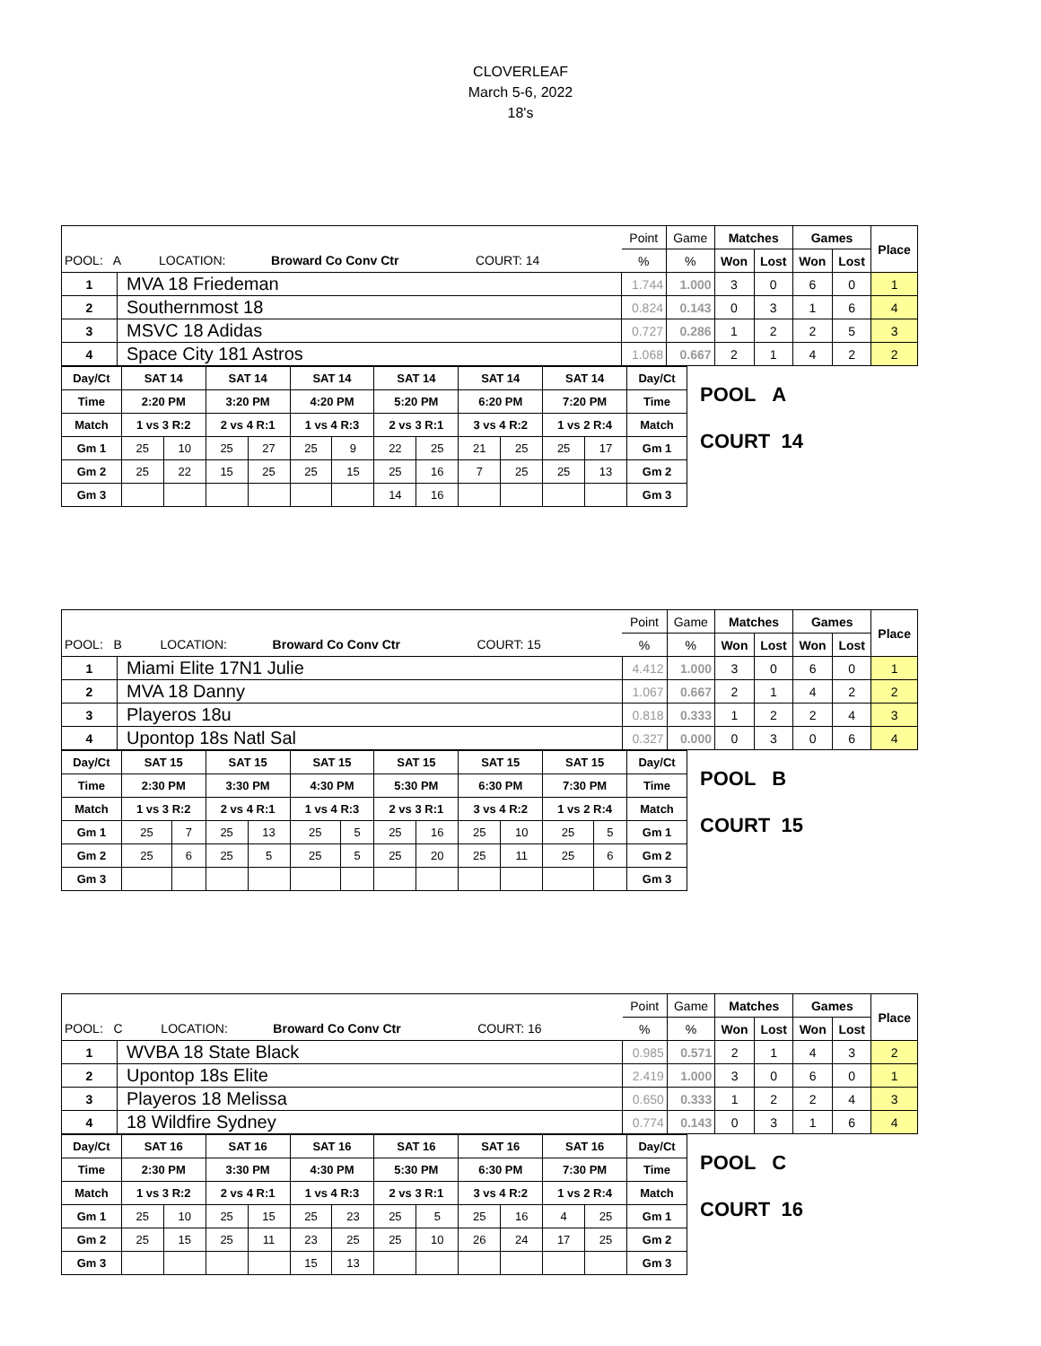CLOVERLEAF
March 5-6, 2022
18's
| | | Point | Game | Matches | | Games | | Place |
| POOL: A LOCATION: Broward Co Conv Ctr COURT: 14 | | % | % | Won | Lost | Won | Lost | |
| 1 | MVA 18 Friedeman | 1.744 | 1.000 | 3 | 0 | 6 | 0 | 1 |
| 2 | Southernmost 18 | 0.824 | 0.143 | 0 | 3 | 1 | 6 | 4 |
| 3 | MSVC 18 Adidas | 0.727 | 0.286 | 1 | 2 | 2 | 5 | 3 |
| 4 | Space City 181 Astros | 1.068 | 0.667 | 2 | 1 | 4 | 2 | 2 |
| Day/Ct | SAT 14 | | SAT 14 | | SAT 14 | | SAT 14 | | SAT 14 | | SAT 14 | | Day/Ct |
| Time | 2:20 PM | | 3:20 PM | | 4:20 PM | | 5:20 PM | | 6:20 PM | | 7:20 PM | | Time |
| Match | 1 vs 3 R:2 | | 2 vs 4 R:1 | | 1 vs 4 R:3 | | 2 vs 3 R:1 | | 3 vs 4 R:2 | | 1 vs 2 R:4 | | Match |
| Gm 1 | 25 | 10 | 25 | 27 | 25 | 9 | 22 | 25 | 21 | 25 | 25 | 17 | Gm 1 |
| Gm 2 | 25 | 22 | 15 | 25 | 25 | 15 | 25 | 16 | 7 | 25 | 25 | 13 | Gm 2 |
| Gm 3 | | | | | | | 14 | 16 | | | | | Gm 3 |
POOL A
COURT 14
| | | Point | Game | Matches | | Games | | Place |
| POOL: B LOCATION: Broward Co Conv Ctr COURT: 15 | | % | % | Won | Lost | Won | Lost | |
| 1 | Miami Elite 17N1 Julie | 4.412 | 1.000 | 3 | 0 | 6 | 0 | 1 |
| 2 | MVA 18 Danny | 1.067 | 0.667 | 2 | 1 | 4 | 2 | 2 |
| 3 | Playeros 18u | 0.818 | 0.333 | 1 | 2 | 2 | 4 | 3 |
| 4 | Upontop 18s Natl Sal | 0.327 | 0.000 | 0 | 3 | 0 | 6 | 4 |
| Day/Ct | SAT 15 | | SAT 15 | | SAT 15 | | SAT 15 | | SAT 15 | | SAT 15 | | Day/Ct |
| Time | 2:30 PM | | 3:30 PM | | 4:30 PM | | 5:30 PM | | 6:30 PM | | 7:30 PM | | Time |
| Match | 1 vs 3 R:2 | | 2 vs 4 R:1 | | 1 vs 4 R:3 | | 2 vs 3 R:1 | | 3 vs 4 R:2 | | 1 vs 2 R:4 | | Match |
| Gm 1 | 25 | 7 | 25 | 13 | 25 | 5 | 25 | 16 | 25 | 10 | 25 | 5 | Gm 1 |
| Gm 2 | 25 | 6 | 25 | 5 | 25 | 5 | 25 | 20 | 25 | 11 | 25 | 6 | Gm 2 |
| Gm 3 | | | | | | | | | | | | | Gm 3 |
POOL B
COURT 15
| | | Point | Game | Matches | | Games | | Place |
| POOL: C LOCATION: Broward Co Conv Ctr COURT: 16 | | % | % | Won | Lost | Won | Lost | |
| 1 | WVBA 18 State Black | 0.985 | 0.571 | 2 | 1 | 4 | 3 | 2 |
| 2 | Upontop 18s Elite | 2.419 | 1.000 | 3 | 0 | 6 | 0 | 1 |
| 3 | Playeros 18 Melissa | 0.650 | 0.333 | 1 | 2 | 2 | 4 | 3 |
| 4 | 18 Wildfire Sydney | 0.774 | 0.143 | 0 | 3 | 1 | 6 | 4 |
| Day/Ct | SAT 16 | | SAT 16 | | SAT 16 | | SAT 16 | | SAT 16 | | SAT 16 | | Day/Ct |
| Time | 2:30 PM | | 3:30 PM | | 4:30 PM | | 5:30 PM | | 6:30 PM | | 7:30 PM | | Time |
| Match | 1 vs 3 R:2 | | 2 vs 4 R:1 | | 1 vs 4 R:3 | | 2 vs 3 R:1 | | 3 vs 4 R:2 | | 1 vs 2 R:4 | | Match |
| Gm 1 | 25 | 10 | 25 | 15 | 25 | 23 | 25 | 5 | 25 | 16 | 4 | 25 | Gm 1 |
| Gm 2 | 25 | 15 | 25 | 11 | 23 | 25 | 25 | 10 | 26 | 24 | 17 | 25 | Gm 2 |
| Gm 3 | | | | | 15 | 13 | | | | | | | Gm 3 |
POOL C
COURT 16